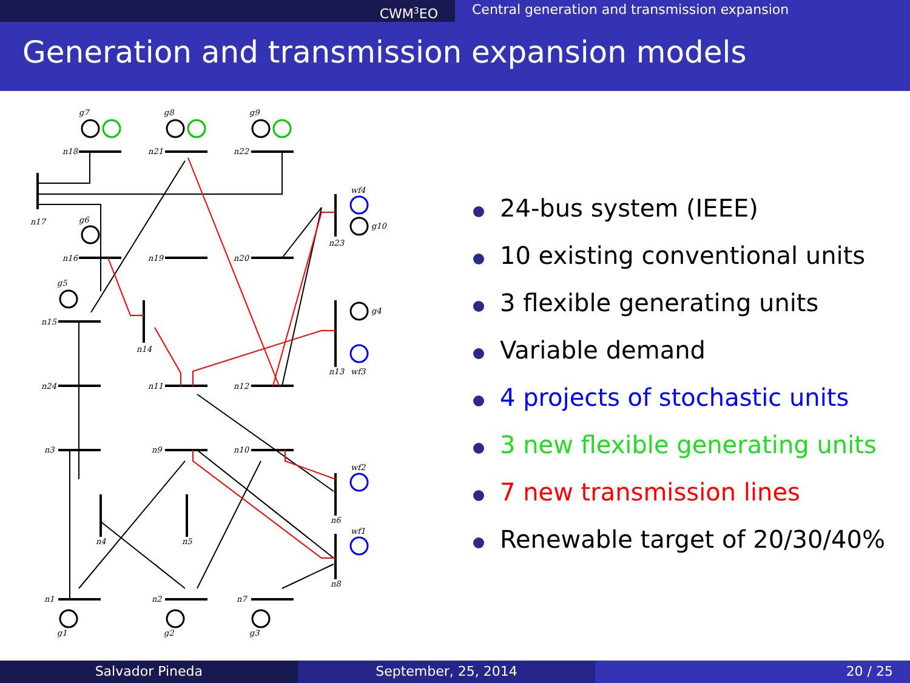CWM<sup>3</sup>EO
Central generation and transmission expansion
Generation and transmission expansion models
n18
n21
n22
n17
n16
n19
n20
n15
n14
n24
n11
n12
n3
n9
n10
n4
n5
n1
n2
n7
n23
n13
n6
n8
g7
g8
g9
g6
g5
g10
g4
wf4
wf3
wf2
wf1
g1
g2
g3
24-bus system (IEEE)
10 existing conventional units
3 flexible generating units
Variable demand
4 projects of stochastic units
3 new flexible generating units
7 new transmission lines
Renewable target of 20/30/40%
Salvador Pineda September, 25, 2014 20 / 25